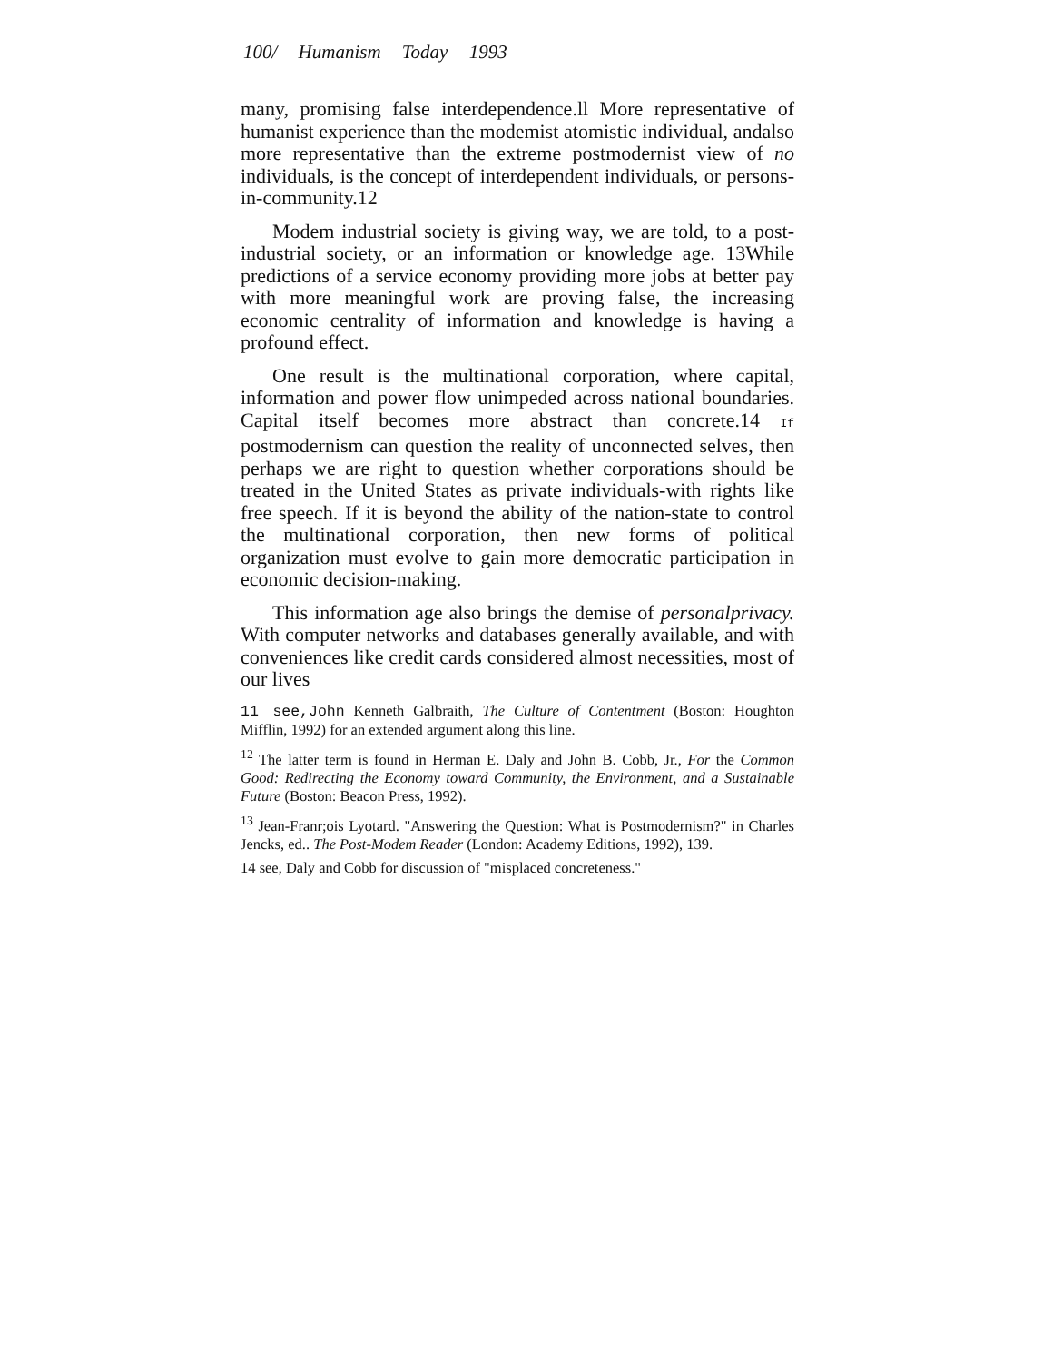100/ Humanism Today 1993
many, promising false interdependence.ll More representative of humanist experience than the modemist atomistic individual, andalso more representative than the extreme postmodernist view of no individuals, is the concept of interdependent individuals, or persons-in-community.12
Modem industrial society is giving way, we are told, to a post-industrial society, or an information or knowledge age. 13While predictions of a service economy providing more jobs at better pay with more meaningful work are proving false, the increasing economic centrality of information and knowledge is having a profound effect.
One result is the multinational corporation, where capital, information and power flow unimpeded across national boundaries. Capital itself becomes more abstract than concrete.14 If postmodernism can question the reality of unconnected selves, then perhaps we are right to question whether corporations should be treated in the United States as private individuals-with rights like free speech. If it is beyond the ability of the nation-state to control the multinational corporation, then new forms of political organization must evolve to gain more democratic participation in economic decision-making.
This information age also brings the demise of personalprivacy. With computer networks and databases generally available, and with conveniences like credit cards considered almost necessities, most of our lives
11 see,John Kenneth Galbraith, The Culture of Contentment (Boston: Houghton Mifflin, 1992) for an extended argument along this line.
<sup>12</sup> The latter term is found in Herman E. Daly and John B. Cobb, Jr., For the Common Good: Redirecting the Economy toward Community, the Environment, and a Sustainable Future (Boston: Beacon Press, 1992).
<sup>13</sup> Jean-Franr;ois Lyotard. "Answering the Question: What is Postmodernism?" in Charles Jencks, ed.. The Post-Modem Reader (London: Academy Editions, 1992), 139.
14 see, Daly and Cobb for discussion of "misplaced concreteness."